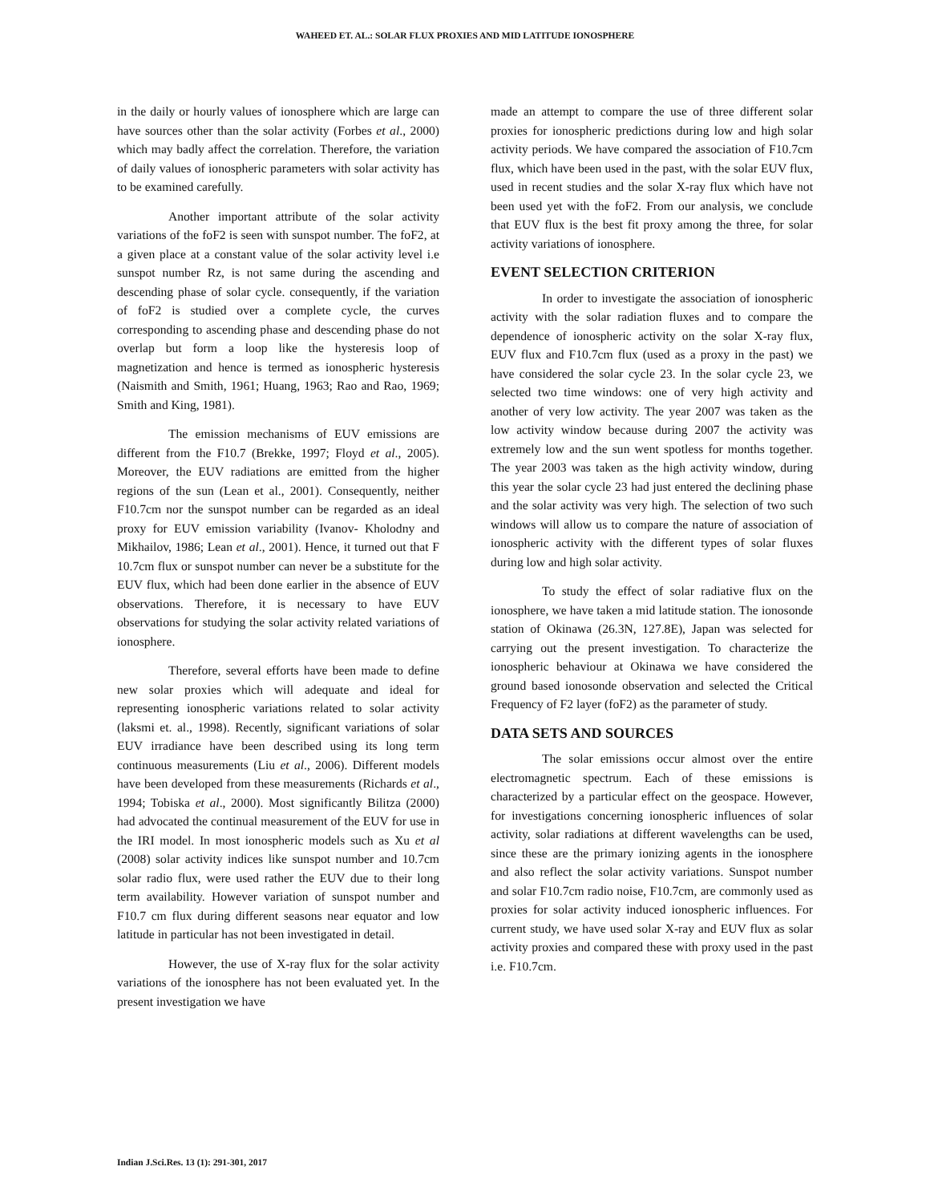WAHEED ET. AL.: SOLAR FLUX PROXIES AND MID LATITUDE IONOSPHERE
in the daily or hourly values of ionosphere which are large can have sources other than the solar activity (Forbes et al., 2000) which may badly affect the correlation. Therefore, the variation of daily values of ionospheric parameters with solar activity has to be examined carefully.
Another important attribute of the solar activity variations of the foF2 is seen with sunspot number. The foF2, at a given place at a constant value of the solar activity level i.e sunspot number Rz, is not same during the ascending and descending phase of solar cycle. consequently, if the variation of foF2 is studied over a complete cycle, the curves corresponding to ascending phase and descending phase do not overlap but form a loop like the hysteresis loop of magnetization and hence is termed as ionospheric hysteresis (Naismith and Smith, 1961; Huang, 1963; Rao and Rao, 1969; Smith and King, 1981).
The emission mechanisms of EUV emissions are different from the F10.7 (Brekke, 1997; Floyd et al., 2005). Moreover, the EUV radiations are emitted from the higher regions of the sun (Lean et al., 2001). Consequently, neither F10.7cm nor the sunspot number can be regarded as an ideal proxy for EUV emission variability (Ivanov- Kholodny and Mikhailov, 1986; Lean et al., 2001). Hence, it turned out that F 10.7cm flux or sunspot number can never be a substitute for the EUV flux, which had been done earlier in the absence of EUV observations. Therefore, it is necessary to have EUV observations for studying the solar activity related variations of ionosphere.
Therefore, several efforts have been made to define new solar proxies which will adequate and ideal for representing ionospheric variations related to solar activity (laksmi et. al., 1998). Recently, significant variations of solar EUV irradiance have been described using its long term continuous measurements (Liu et al., 2006). Different models have been developed from these measurements (Richards et al., 1994; Tobiska et al., 2000). Most significantly Bilitza (2000) had advocated the continual measurement of the EUV for use in the IRI model. In most ionospheric models such as Xu et al (2008) solar activity indices like sunspot number and 10.7cm solar radio flux, were used rather the EUV due to their long term availability. However variation of sunspot number and F10.7 cm flux during different seasons near equator and low latitude in particular has not been investigated in detail.
However, the use of X-ray flux for the solar activity variations of the ionosphere has not been evaluated yet. In the present investigation we have
made an attempt to compare the use of three different solar proxies for ionospheric predictions during low and high solar activity periods. We have compared the association of F10.7cm flux, which have been used in the past, with the solar EUV flux, used in recent studies and the solar X-ray flux which have not been used yet with the foF2. From our analysis, we conclude that EUV flux is the best fit proxy among the three, for solar activity variations of ionosphere.
EVENT SELECTION CRITERION
In order to investigate the association of ionospheric activity with the solar radiation fluxes and to compare the dependence of ionospheric activity on the solar X-ray flux, EUV flux and F10.7cm flux (used as a proxy in the past) we have considered the solar cycle 23. In the solar cycle 23, we selected two time windows: one of very high activity and another of very low activity. The year 2007 was taken as the low activity window because during 2007 the activity was extremely low and the sun went spotless for months together. The year 2003 was taken as the high activity window, during this year the solar cycle 23 had just entered the declining phase and the solar activity was very high. The selection of two such windows will allow us to compare the nature of association of ionospheric activity with the different types of solar fluxes during low and high solar activity.
To study the effect of solar radiative flux on the ionosphere, we have taken a mid latitude station. The ionosonde station of Okinawa (26.3N, 127.8E), Japan was selected for carrying out the present investigation. To characterize the ionospheric behaviour at Okinawa we have considered the ground based ionosonde observation and selected the Critical Frequency of F2 layer (foF2) as the parameter of study.
DATA SETS AND SOURCES
The solar emissions occur almost over the entire electromagnetic spectrum. Each of these emissions is characterized by a particular effect on the geospace. However, for investigations concerning ionospheric influences of solar activity, solar radiations at different wavelengths can be used, since these are the primary ionizing agents in the ionosphere and also reflect the solar activity variations. Sunspot number and solar F10.7cm radio noise, F10.7cm, are commonly used as proxies for solar activity induced ionospheric influences. For current study, we have used solar X-ray and EUV flux as solar activity proxies and compared these with proxy used in the past i.e. F10.7cm.
Indian J.Sci.Res. 13 (1): 291-301, 2017